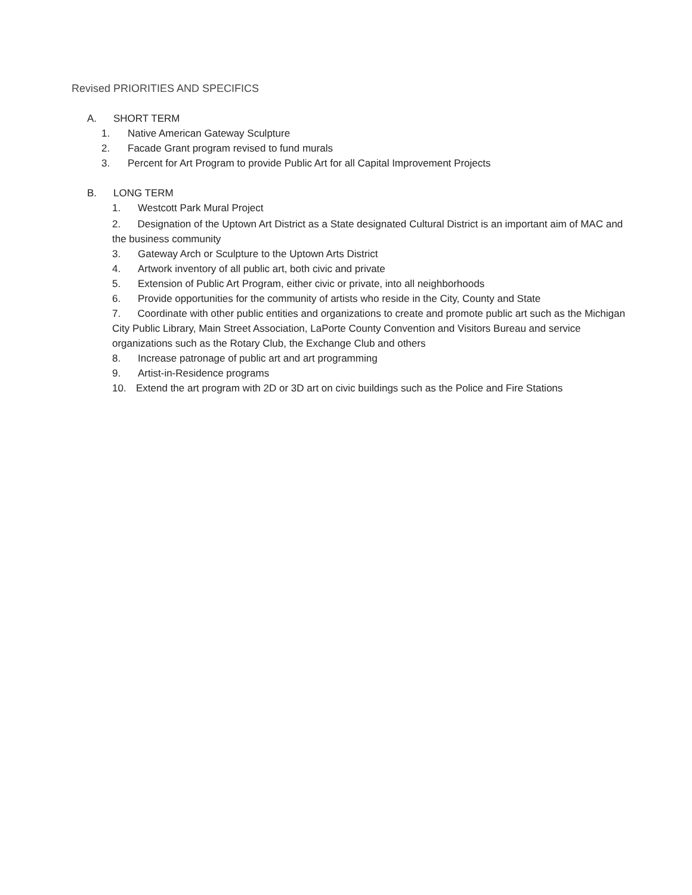Revised PRIORITIES AND SPECIFICS
A. SHORT TERM
1. Native American Gateway Sculpture
2. Facade Grant program revised to fund murals
3. Percent for Art Program to provide Public Art for all Capital Improvement Projects
B. LONG TERM
1. Westcott Park Mural Project
2. Designation of the Uptown Art District as a State designated Cultural District is an important aim of MAC and the business community
3. Gateway Arch or Sculpture to the Uptown Arts District
4. Artwork inventory of all public art, both civic and private
5. Extension of Public Art Program, either civic or private, into all neighborhoods
6. Provide opportunities for the community of artists who reside in the City, County and State
7. Coordinate with other public entities and organizations to create and promote public art such as the Michigan City Public Library, Main Street Association, LaPorte County Convention and Visitors Bureau and service organizations such as the Rotary Club, the Exchange Club and others
8. Increase patronage of public art and art programming
9. Artist-in-Residence programs
10. Extend the art program with 2D or 3D art on civic buildings such as the Police and Fire Stations